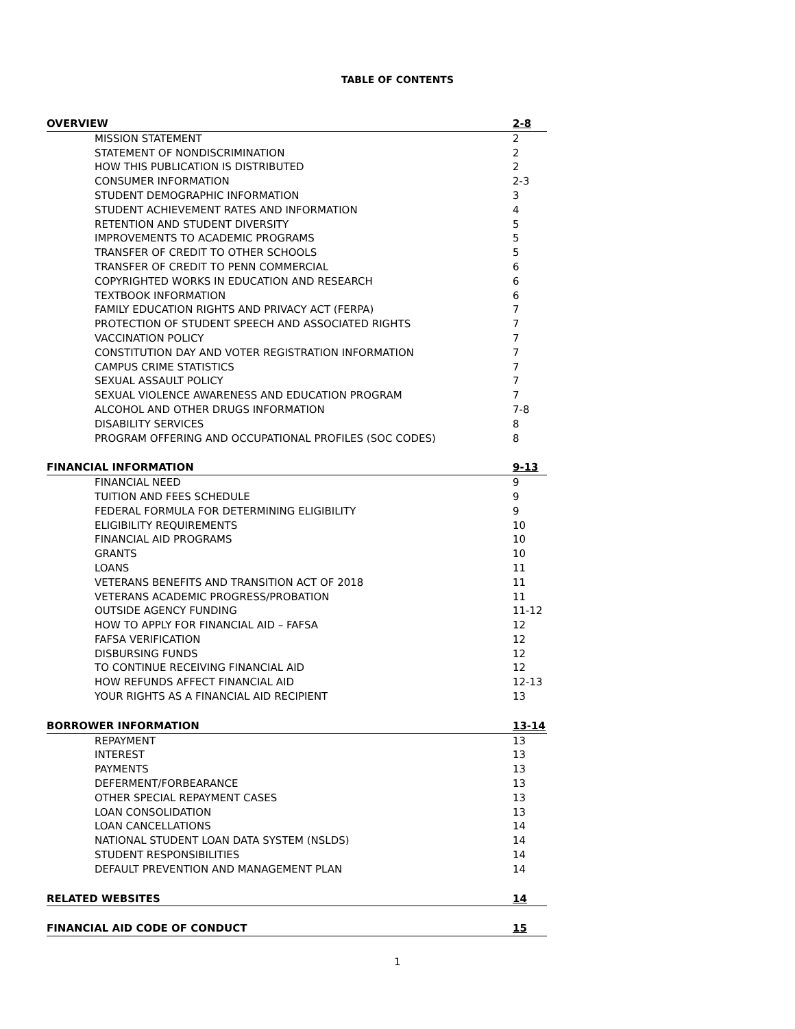TABLE OF CONTENTS
| OVERVIEW | 2-8 |
| MISSION STATEMENT | 2 |
| STATEMENT OF NONDISCRIMINATION | 2 |
| HOW THIS PUBLICATION IS DISTRIBUTED | 2 |
| CONSUMER INFORMATION | 2-3 |
| STUDENT DEMOGRAPHIC INFORMATION | 3 |
| STUDENT ACHIEVEMENT RATES AND INFORMATION | 4 |
| RETENTION AND STUDENT DIVERSITY | 5 |
| IMPROVEMENTS TO ACADEMIC PROGRAMS | 5 |
| TRANSFER OF CREDIT TO OTHER SCHOOLS | 5 |
| TRANSFER OF CREDIT TO PENN COMMERCIAL | 6 |
| COPYRIGHTED WORKS IN EDUCATION AND RESEARCH | 6 |
| TEXTBOOK INFORMATION | 6 |
| FAMILY EDUCATION RIGHTS AND PRIVACY ACT (FERPA) | 7 |
| PROTECTION OF STUDENT SPEECH AND ASSOCIATED RIGHTS | 7 |
| VACCINATION POLICY | 7 |
| CONSTITUTION DAY AND VOTER REGISTRATION INFORMATION | 7 |
| CAMPUS CRIME STATISTICS | 7 |
| SEXUAL ASSAULT POLICY | 7 |
| SEXUAL VIOLENCE AWARENESS AND EDUCATION PROGRAM | 7 |
| ALCOHOL AND OTHER DRUGS INFORMATION | 7-8 |
| DISABILITY SERVICES | 8 |
| PROGRAM OFFERING AND OCCUPATIONAL PROFILES (SOC CODES) | 8 |
| FINANCIAL INFORMATION | 9-13 |
| FINANCIAL NEED | 9 |
| TUITION AND FEES SCHEDULE | 9 |
| FEDERAL FORMULA FOR DETERMINING ELIGIBILITY | 9 |
| ELIGIBILITY REQUIREMENTS | 10 |
| FINANCIAL AID PROGRAMS | 10 |
| GRANTS | 10 |
| LOANS | 11 |
| VETERANS BENEFITS AND TRANSITION ACT OF 2018 | 11 |
| VETERANS ACADEMIC PROGRESS/PROBATION | 11 |
| OUTSIDE AGENCY FUNDING | 11-12 |
| HOW TO APPLY FOR FINANCIAL AID – FAFSA | 12 |
| FAFSA VERIFICATION | 12 |
| DISBURSING FUNDS | 12 |
| TO CONTINUE RECEIVING FINANCIAL AID | 12 |
| HOW REFUNDS AFFECT FINANCIAL AID | 12-13 |
| YOUR RIGHTS AS A FINANCIAL AID RECIPIENT | 13 |
| BORROWER INFORMATION | 13-14 |
| REPAYMENT | 13 |
| INTEREST | 13 |
| PAYMENTS | 13 |
| DEFERMENT/FORBEARANCE | 13 |
| OTHER SPECIAL REPAYMENT CASES | 13 |
| LOAN CONSOLIDATION | 13 |
| LOAN CANCELLATIONS | 14 |
| NATIONAL STUDENT LOAN DATA SYSTEM (NSLDS) | 14 |
| STUDENT RESPONSIBILITIES | 14 |
| DEFAULT PREVENTION AND MANAGEMENT PLAN | 14 |
| RELATED WEBSITES | 14 |
| FINANCIAL AID CODE OF CONDUCT | 15 |
1